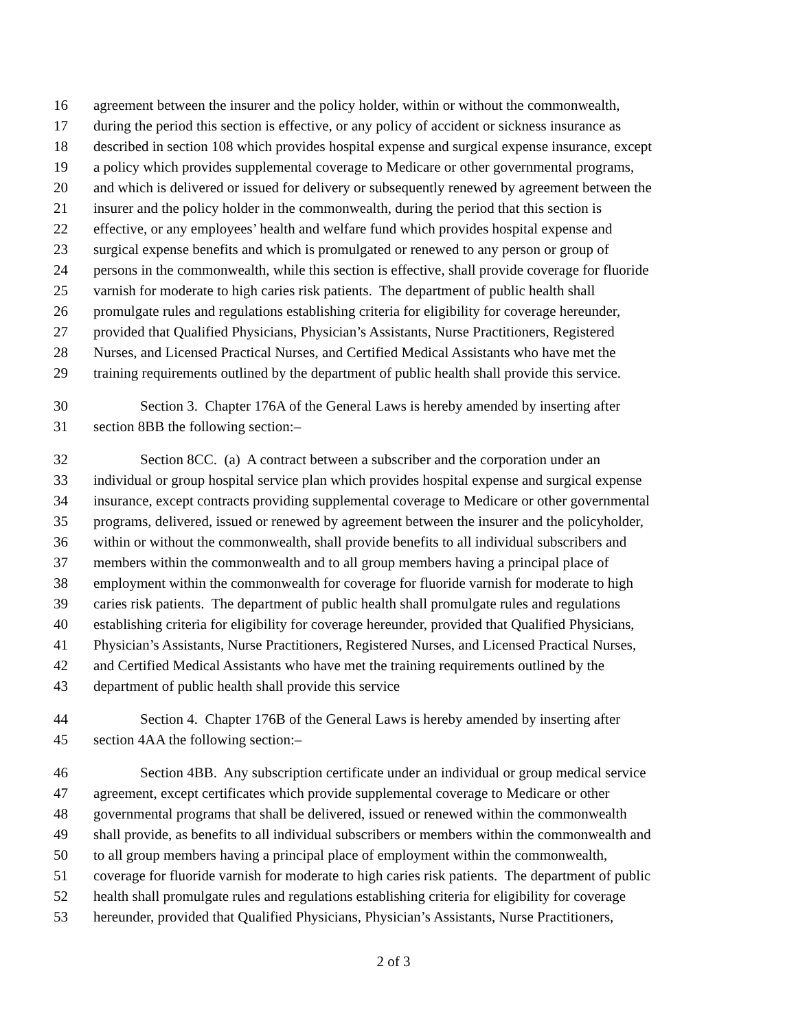16 agreement between the insurer and the policy holder, within or without the commonwealth,
17 during the period this section is effective, or any policy of accident or sickness insurance as
18 described in section 108 which provides hospital expense and surgical expense insurance, except
19 a policy which provides supplemental coverage to Medicare or other governmental programs,
20 and which is delivered or issued for delivery or subsequently renewed by agreement between the
21 insurer and the policy holder in the commonwealth, during the period that this section is
22 effective, or any employees’ health and welfare fund which provides hospital expense and
23 surgical expense benefits and which is promulgated or renewed to any person or group of
24 persons in the commonwealth, while this section is effective, shall provide coverage for fluoride
25 varnish for moderate to high caries risk patients. The department of public health shall
26 promulgate rules and regulations establishing criteria for eligibility for coverage hereunder,
27 provided that Qualified Physicians, Physician’s Assistants, Nurse Practitioners, Registered
28 Nurses, and Licensed Practical Nurses, and Certified Medical Assistants who have met the
29 training requirements outlined by the department of public health shall provide this service.
30 Section 3. Chapter 176A of the General Laws is hereby amended by inserting after
31 section 8BB the following section:–
32 Section 8CC. (a) A contract between a subscriber and the corporation under an
33 individual or group hospital service plan which provides hospital expense and surgical expense
34 insurance, except contracts providing supplemental coverage to Medicare or other governmental
35 programs, delivered, issued or renewed by agreement between the insurer and the policyholder,
36 within or without the commonwealth, shall provide benefits to all individual subscribers and
37 members within the commonwealth and to all group members having a principal place of
38 employment within the commonwealth for coverage for fluoride varnish for moderate to high
39 caries risk patients. The department of public health shall promulgate rules and regulations
40 establishing criteria for eligibility for coverage hereunder, provided that Qualified Physicians,
41 Physician’s Assistants, Nurse Practitioners, Registered Nurses, and Licensed Practical Nurses,
42 and Certified Medical Assistants who have met the training requirements outlined by the
43 department of public health shall provide this service
44 Section 4. Chapter 176B of the General Laws is hereby amended by inserting after
45 section 4AA the following section:–
46 Section 4BB. Any subscription certificate under an individual or group medical service
47 agreement, except certificates which provide supplemental coverage to Medicare or other
48 governmental programs that shall be delivered, issued or renewed within the commonwealth
49 shall provide, as benefits to all individual subscribers or members within the commonwealth and
50 to all group members having a principal place of employment within the commonwealth,
51 coverage for fluoride varnish for moderate to high caries risk patients. The department of public
52 health shall promulgate rules and regulations establishing criteria for eligibility for coverage
53 hereunder, provided that Qualified Physicians, Physician’s Assistants, Nurse Practitioners,
2 of 3